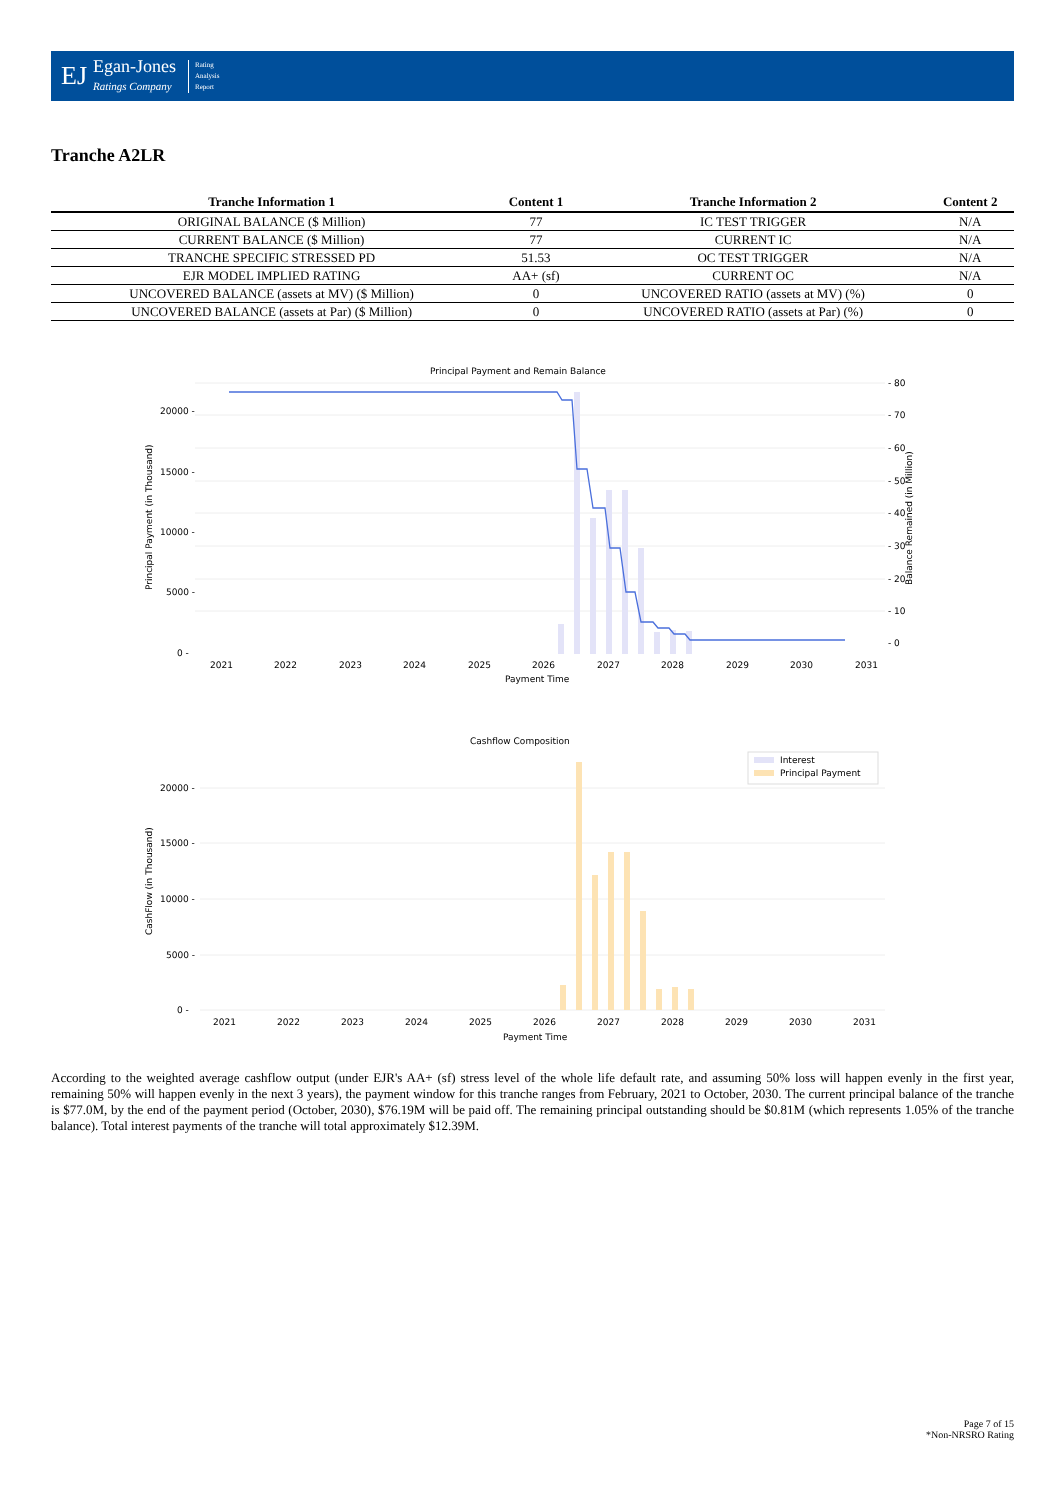EJ
Egan-Jones
Ratings Company
Rating
Analysis
Report
Tranche A2LR
| Tranche Information 1 | Content 1 | Tranche Information 2 | Content 2 |
| --- | --- | --- | --- |
| ORIGINAL BALANCE ($ Million) | 77 | IC TEST TRIGGER | N/A |
| CURRENT BALANCE ($ Million) | 77 | CURRENT IC | N/A |
| TRANCHE SPECIFIC STRESSED PD | 51.53 | OC TEST TRIGGER | N/A |
| EJR MODEL IMPLIED RATING | AA+ (sf) | CURRENT OC | N/A |
| UNCOVERED BALANCE (assets at MV) ($ Million) | 0 | UNCOVERED RATIO (assets at MV) (%) | 0 |
| UNCOVERED BALANCE (assets at Par) ($ Million) | 0 | UNCOVERED RATIO (assets at Par) (%) | 0 |
Principal Payment and Remain Balance
20000 -
15000 -
10000 -
5000 -
0 -
- 80
- 70
- 60
- 50
- 40
- 30
- 20
- 10
- 0
2021
2022
2023
2024
2025
2026
2027
2028
2029
2030
2031
Payment Time
Principal Payment (in Thousand)
Balance Remained (in Million)
Cashflow Composition
Interest
Principal Payment
20000 -
15000 -
10000 -
5000 -
0 -
2021
2022
2023
2024
2025
2026
2027
2028
2029
2030
2031
Payment Time
CashFlow (in Thousand)
According to the weighted average cashflow output (under EJR's AA+ (sf) stress level of the whole life default rate, and assuming 50% loss will happen evenly in the first year, remaining 50% will happen evenly in the next 3 years), the payment window for this tranche ranges from February, 2021 to October, 2030. The current principal balance of the tranche is $77.0M, by the end of the payment period (October, 2030), $76.19M will be paid off. The remaining principal outstanding should be $0.81M (which represents 1.05% of the tranche balance). Total interest payments of the tranche will total approximately $12.39M.
Page 7 of 15
*Non-NRSRO Rating